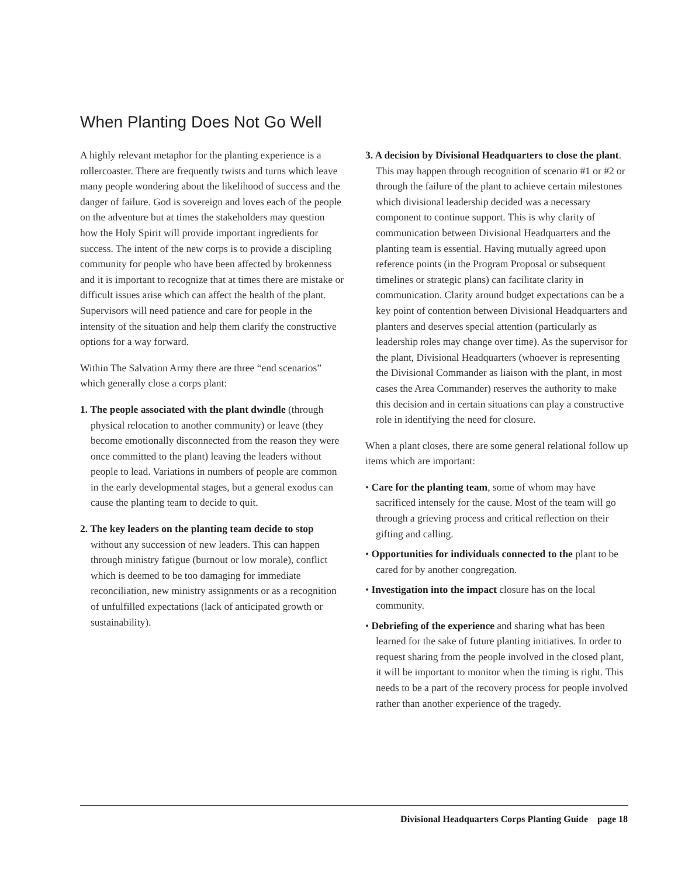When Planting Does Not Go Well
A highly relevant metaphor for the planting experience is a rollercoaster. There are frequently twists and turns which leave many people wondering about the likelihood of success and the danger of failure. God is sovereign and loves each of the people on the adventure but at times the stakeholders may question how the Holy Spirit will provide important ingredients for success. The intent of the new corps is to provide a discipling community for people who have been affected by brokenness and it is important to recognize that at times there are mistake or difficult issues arise which can affect the health of the plant. Supervisors will need patience and care for people in the intensity of the situation and help them clarify the constructive options for a way forward.
Within The Salvation Army there are three “end scenarios” which generally close a corps plant:
1. The people associated with the plant dwindle (through physical relocation to another community) or leave (they become emotionally disconnected from the reason they were once committed to the plant) leaving the leaders without people to lead. Variations in numbers of people are common in the early developmental stages, but a general exodus can cause the planting team to decide to quit.
2. The key leaders on the planting team decide to stop without any succession of new leaders. This can happen through ministry fatigue (burnout or low morale), conflict which is deemed to be too damaging for immediate reconciliation, new ministry assignments or as a recognition of unfulfilled expectations (lack of anticipated growth or sustainability).
3. A decision by Divisional Headquarters to close the plant. This may happen through recognition of scenario #1 or #2 or through the failure of the plant to achieve certain milestones which divisional leadership decided was a necessary component to continue support. This is why clarity of communication between Divisional Headquarters and the planting team is essential. Having mutually agreed upon reference points (in the Program Proposal or subsequent timelines or strategic plans) can facilitate clarity in communication. Clarity around budget expectations can be a key point of contention between Divisional Headquarters and planters and deserves special attention (particularly as leadership roles may change over time). As the supervisor for the plant, Divisional Headquarters (whoever is representing the Divisional Commander as liaison with the plant, in most cases the Area Commander) reserves the authority to make this decision and in certain situations can play a constructive role in identifying the need for closure.
When a plant closes, there are some general relational follow up items which are important:
• Care for the planting team, some of whom may have sacrificed intensely for the cause. Most of the team will go through a grieving process and critical reflection on their gifting and calling.
• Opportunities for individuals connected to the plant to be cared for by another congregation.
• Investigation into the impact closure has on the local community.
• Debriefing of the experience and sharing what has been learned for the sake of future planting initiatives. In order to request sharing from the people involved in the closed plant, it will be important to monitor when the timing is right. This needs to be a part of the recovery process for people involved rather than another experience of the tragedy.
Divisional Headquarters Corps Planting Guide page 18